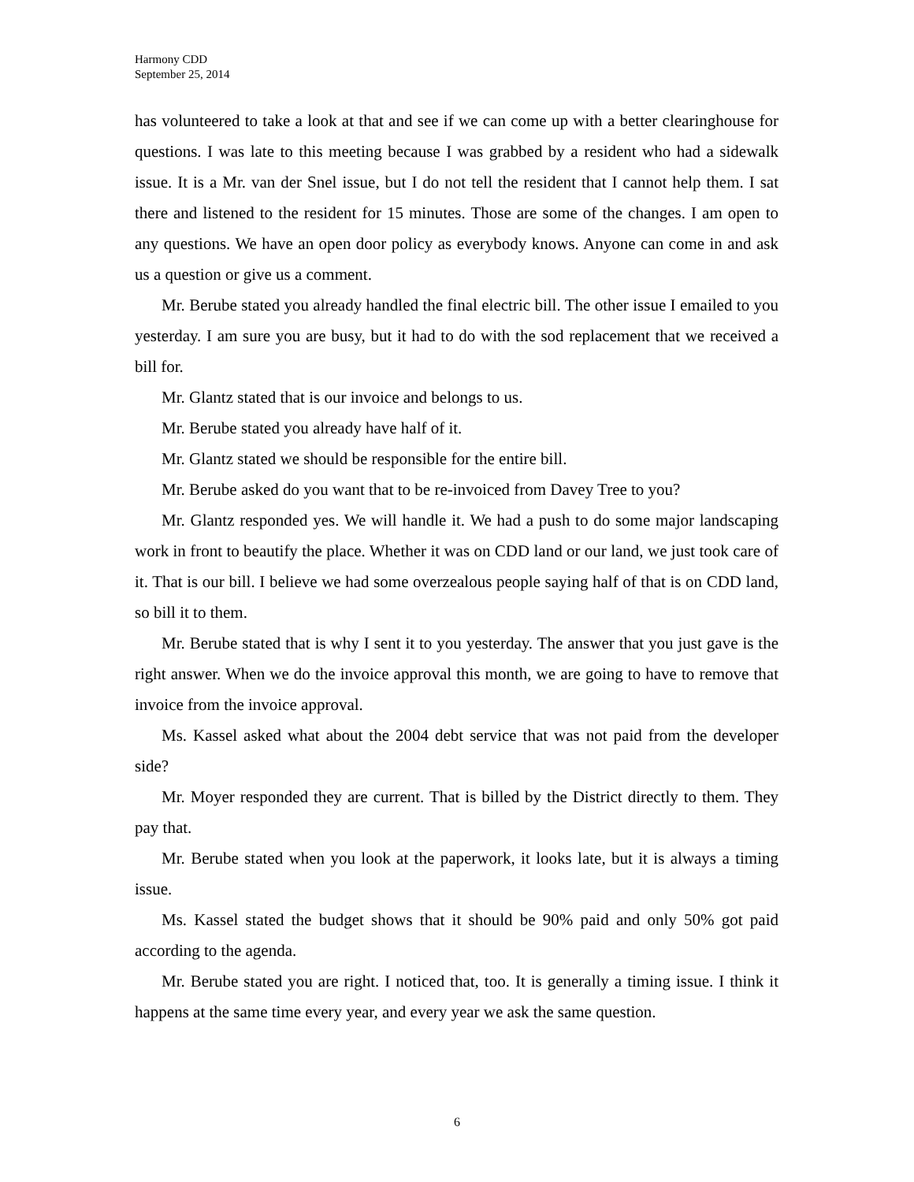Harmony CDD
September 25, 2014
has volunteered to take a look at that and see if we can come up with a better clearinghouse for questions. I was late to this meeting because I was grabbed by a resident who had a sidewalk issue. It is a Mr. van der Snel issue, but I do not tell the resident that I cannot help them. I sat there and listened to the resident for 15 minutes. Those are some of the changes. I am open to any questions. We have an open door policy as everybody knows. Anyone can come in and ask us a question or give us a comment.
Mr. Berube stated you already handled the final electric bill. The other issue I emailed to you yesterday. I am sure you are busy, but it had to do with the sod replacement that we received a bill for.
Mr. Glantz stated that is our invoice and belongs to us.
Mr. Berube stated you already have half of it.
Mr. Glantz stated we should be responsible for the entire bill.
Mr. Berube asked do you want that to be re-invoiced from Davey Tree to you?
Mr. Glantz responded yes. We will handle it. We had a push to do some major landscaping work in front to beautify the place. Whether it was on CDD land or our land, we just took care of it. That is our bill. I believe we had some overzealous people saying half of that is on CDD land, so bill it to them.
Mr. Berube stated that is why I sent it to you yesterday. The answer that you just gave is the right answer. When we do the invoice approval this month, we are going to have to remove that invoice from the invoice approval.
Ms. Kassel asked what about the 2004 debt service that was not paid from the developer side?
Mr. Moyer responded they are current. That is billed by the District directly to them. They pay that.
Mr. Berube stated when you look at the paperwork, it looks late, but it is always a timing issue.
Ms. Kassel stated the budget shows that it should be 90% paid and only 50% got paid according to the agenda.
Mr. Berube stated you are right. I noticed that, too. It is generally a timing issue. I think it happens at the same time every year, and every year we ask the same question.
6